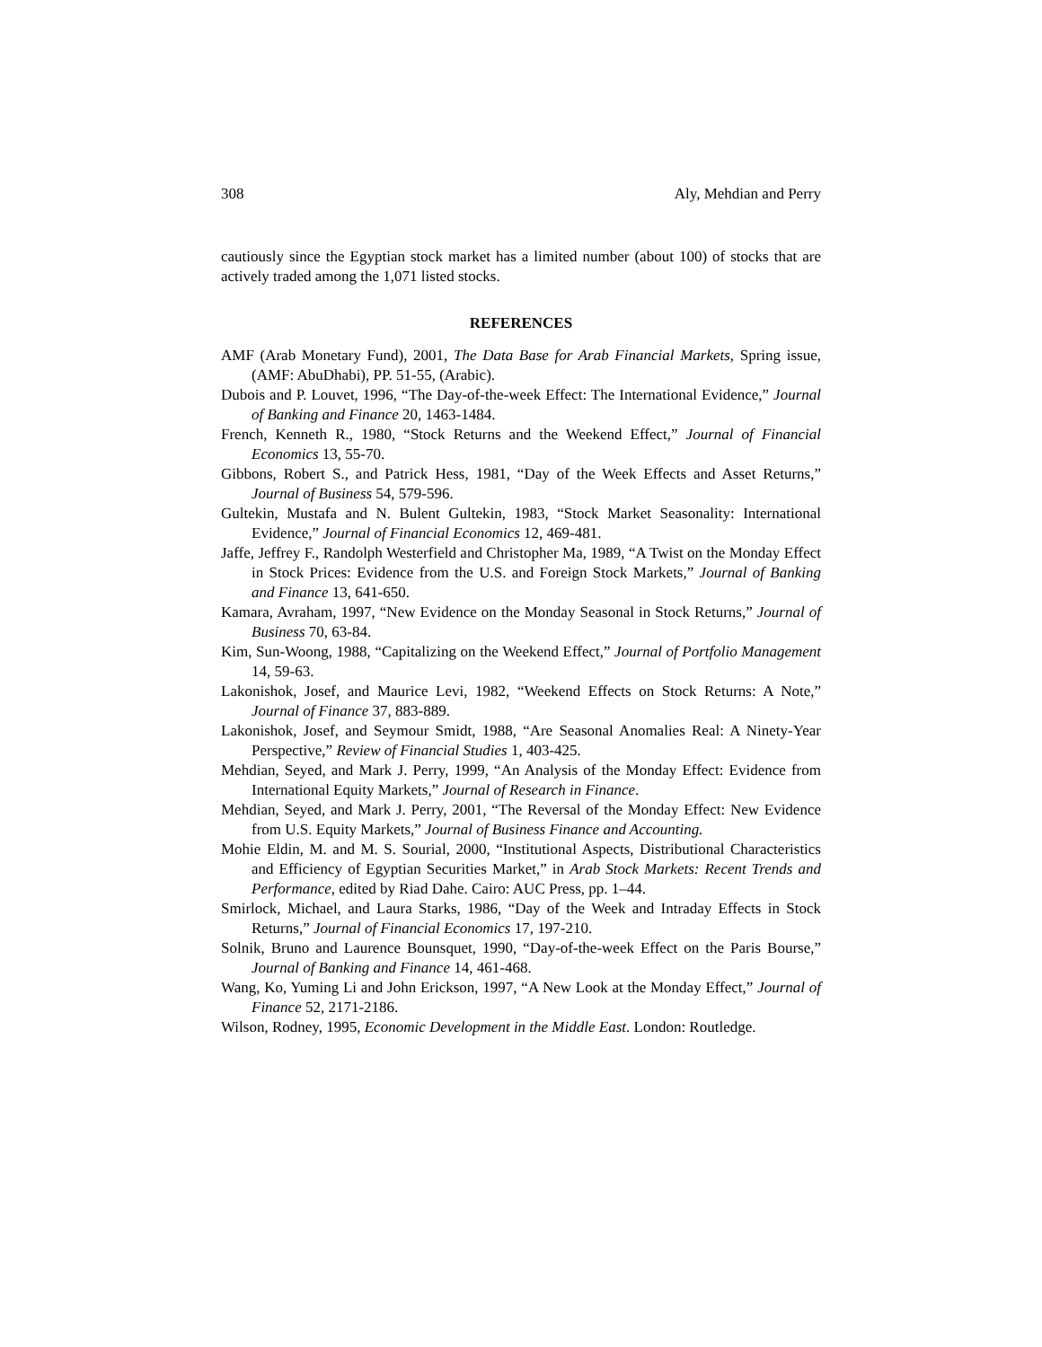308 Aly, Mehdian and Perry
cautiously since the Egyptian stock market has a limited number (about 100) of stocks that are actively traded among the 1,071 listed stocks.
REFERENCES
AMF (Arab Monetary Fund), 2001, The Data Base for Arab Financial Markets, Spring issue, (AMF: AbuDhabi), PP. 51-55, (Arabic).
Dubois and P. Louvet, 1996, “The Day-of-the-week Effect: The International Evidence,” Journal of Banking and Finance 20, 1463-1484.
French, Kenneth R., 1980, “Stock Returns and the Weekend Effect,” Journal of Financial Economics 13, 55-70.
Gibbons, Robert S., and Patrick Hess, 1981, “Day of the Week Effects and Asset Returns,” Journal of Business 54, 579-596.
Gultekin, Mustafa and N. Bulent Gultekin, 1983, “Stock Market Seasonality: International Evidence,” Journal of Financial Economics 12, 469-481.
Jaffe, Jeffrey F., Randolph Westerfield and Christopher Ma, 1989, “A Twist on the Monday Effect in Stock Prices: Evidence from the U.S. and Foreign Stock Markets,” Journal of Banking and Finance 13, 641-650.
Kamara, Avraham, 1997, “New Evidence on the Monday Seasonal in Stock Returns,” Journal of Business 70, 63-84.
Kim, Sun-Woong, 1988, “Capitalizing on the Weekend Effect,” Journal of Portfolio Management 14, 59-63.
Lakonishok, Josef, and Maurice Levi, 1982, “Weekend Effects on Stock Returns: A Note,” Journal of Finance 37, 883-889.
Lakonishok, Josef, and Seymour Smidt, 1988, “Are Seasonal Anomalies Real: A Ninety-Year Perspective,” Review of Financial Studies 1, 403-425.
Mehdian, Seyed, and Mark J. Perry, 1999, “An Analysis of the Monday Effect: Evidence from International Equity Markets,” Journal of Research in Finance.
Mehdian, Seyed, and Mark J. Perry, 2001, “The Reversal of the Monday Effect: New Evidence from U.S. Equity Markets,” Journal of Business Finance and Accounting.
Mohie Eldin, M. and M. S. Sourial, 2000, “Institutional Aspects, Distributional Characteristics and Efficiency of Egyptian Securities Market,” in Arab Stock Markets: Recent Trends and Performance, edited by Riad Dahe. Cairo: AUC Press, pp. 1–44.
Smirlock, Michael, and Laura Starks, 1986, “Day of the Week and Intraday Effects in Stock Returns,” Journal of Financial Economics 17, 197-210.
Solnik, Bruno and Laurence Bounsquet, 1990, “Day-of-the-week Effect on the Paris Bourse,” Journal of Banking and Finance 14, 461-468.
Wang, Ko, Yuming Li and John Erickson, 1997, “A New Look at the Monday Effect,” Journal of Finance 52, 2171-2186.
Wilson, Rodney, 1995, Economic Development in the Middle East. London: Routledge.